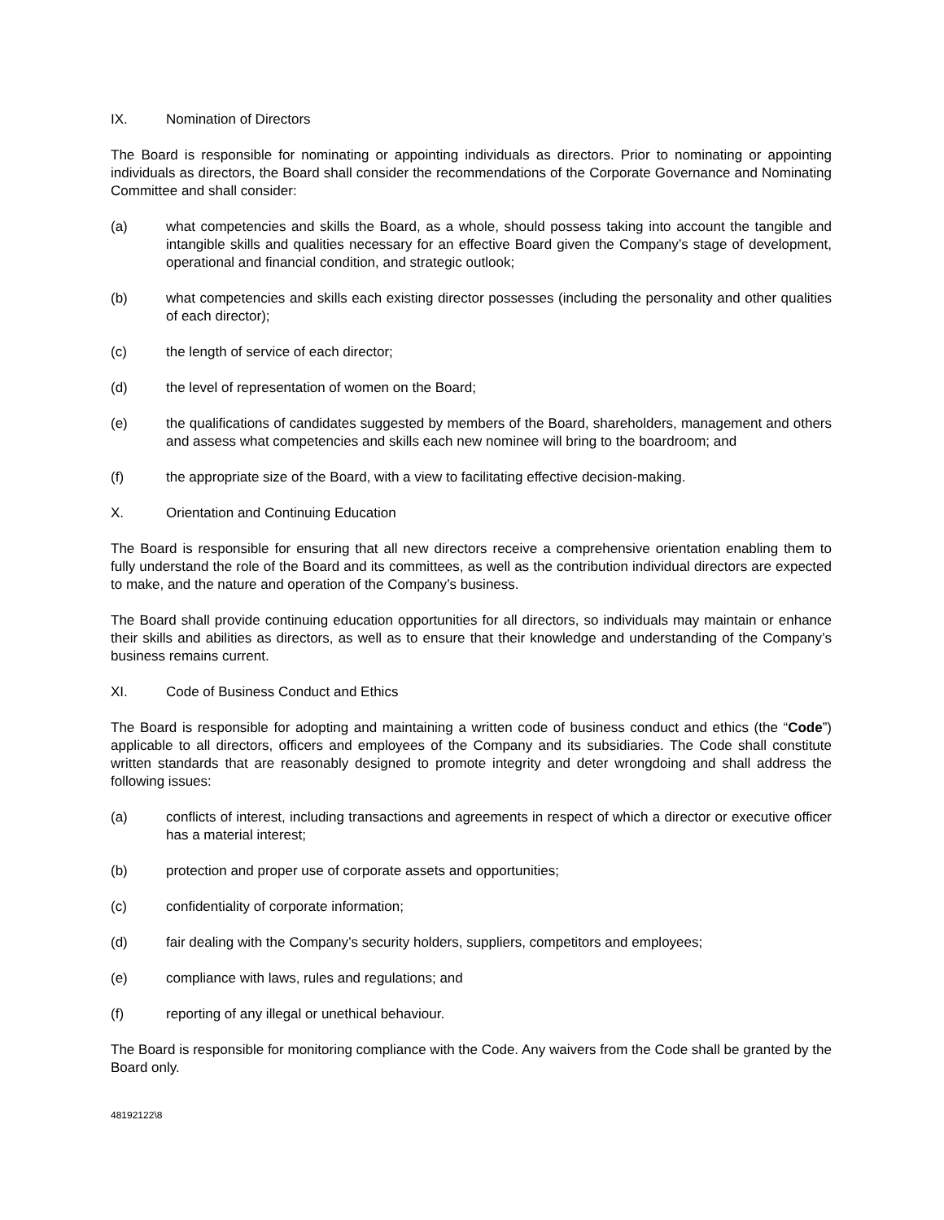IX. Nomination of Directors
The Board is responsible for nominating or appointing individuals as directors. Prior to nominating or appointing individuals as directors, the Board shall consider the recommendations of the Corporate Governance and Nominating Committee and shall consider:
(a) what competencies and skills the Board, as a whole, should possess taking into account the tangible and intangible skills and qualities necessary for an effective Board given the Company’s stage of development, operational and financial condition, and strategic outlook;
(b) what competencies and skills each existing director possesses (including the personality and other qualities of each director);
(c) the length of service of each director;
(d) the level of representation of women on the Board;
(e) the qualifications of candidates suggested by members of the Board, shareholders, management and others and assess what competencies and skills each new nominee will bring to the boardroom; and
(f) the appropriate size of the Board, with a view to facilitating effective decision-making.
X. Orientation and Continuing Education
The Board is responsible for ensuring that all new directors receive a comprehensive orientation enabling them to fully understand the role of the Board and its committees, as well as the contribution individual directors are expected to make, and the nature and operation of the Company’s business.
The Board shall provide continuing education opportunities for all directors, so individuals may maintain or enhance their skills and abilities as directors, as well as to ensure that their knowledge and understanding of the Company’s business remains current.
XI. Code of Business Conduct and Ethics
The Board is responsible for adopting and maintaining a written code of business conduct and ethics (the “Code”) applicable to all directors, officers and employees of the Company and its subsidiaries. The Code shall constitute written standards that are reasonably designed to promote integrity and deter wrongdoing and shall address the following issues:
(a) conflicts of interest, including transactions and agreements in respect of which a director or executive officer has a material interest;
(b) protection and proper use of corporate assets and opportunities;
(c) confidentiality of corporate information;
(d) fair dealing with the Company’s security holders, suppliers, competitors and employees;
(e) compliance with laws, rules and regulations; and
(f) reporting of any illegal or unethical behaviour.
The Board is responsible for monitoring compliance with the Code. Any waivers from the Code shall be granted by the Board only.
48192122\8